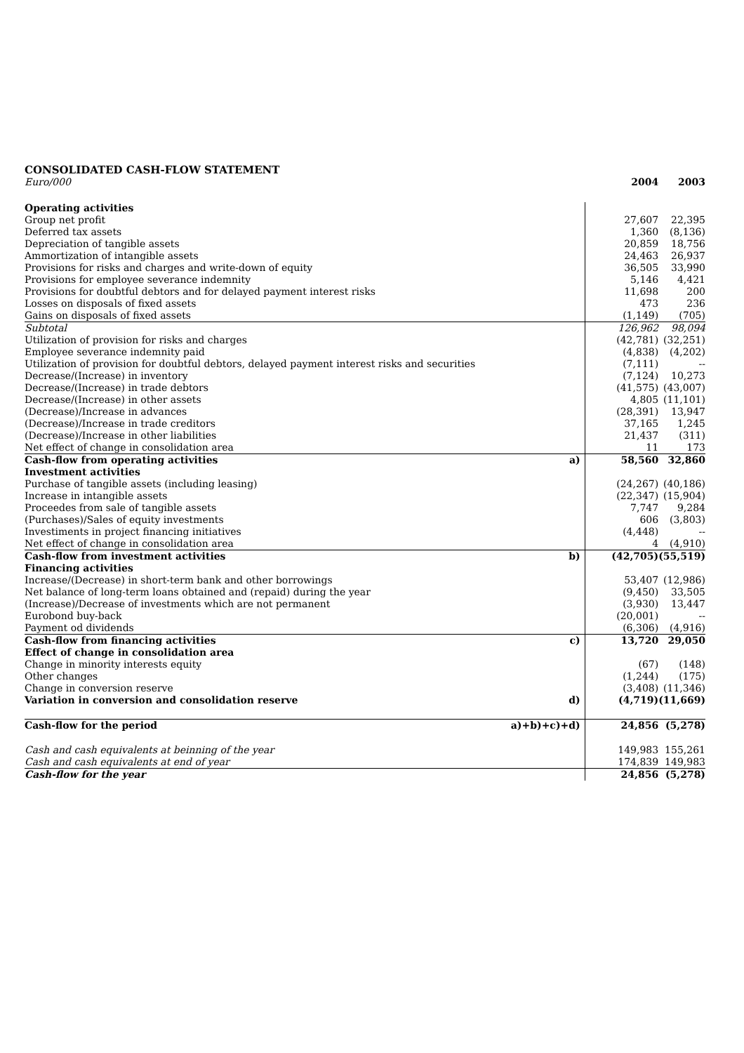CONSOLIDATED CASH-FLOW STATEMENT
| Euro/000 | | 2004 | 2003 |
| Operating activities | | | |
| Group net profit | | 27,607 | 22,395 |
| Deferred tax assets | | 1,360 | (8,136) |
| Depreciation of tangible assets | | 20,859 | 18,756 |
| Ammortization of intangible assets | | 24,463 | 26,937 |
| Provisions for risks and charges and write-down of equity | | 36,505 | 33,990 |
| Provisions for employee severance indemnity | | 5,146 | 4,421 |
| Provisions for doubtful debtors and for delayed payment interest risks | | 11,698 | 200 |
| Losses on disposals of fixed assets | | 473 | 236 |
| Gains on disposals of fixed assets | | (1,149) | (705) |
| Subtotal | | 126,962 | 98,094 |
| Utilization of provision for risks and charges | | (42,781) | (32,251) |
| Employee severance indemnity paid | | (4,838) | (4,202) |
| Utilization of provision for doubtful debtors, delayed payment interest risks and securities | | (7,111) | -- |
| Decrease/(Increase) in inventory | | (7,124) | 10,273 |
| Decrease/(Increase) in trade debtors | | (41,575) | (43,007) |
| Decrease/(Increase) in other assets | | 4,805 | (11,101) |
| (Decrease)/Increase in advances | | (28,391) | 13,947 |
| (Decrease)/Increase in trade creditors | | 37,165 | 1,245 |
| (Decrease)/Increase in other liabilities | | 21,437 | (311) |
| Net effect of change in consolidation area | | 11 | 173 |
| Cash-flow from operating activities | a) | 58,560 | 32,860 |
| Investment activities | | | |
| Purchase of tangible assets (including leasing) | | (24,267) | (40,186) |
| Increase in intangible assets | | (22,347) | (15,904) |
| Proceedes from sale of tangible assets | | 7,747 | 9,284 |
| (Purchases)/Sales of equity investments | | 606 | (3,803) |
| Investiments in project financing initiatives | | (4,448) | -- |
| Net effect of change in consolidation area | | 4 | (4,910) |
| Cash-flow from investment activities | b) | (42,705) | (55,519) |
| Financing activities | | | |
| Increase/(Decrease) in short-term bank and other borrowings | | 53,407 | (12,986) |
| Net balance of long-term loans obtained and (repaid) during the year | | (9,450) | 33,505 |
| (Increase)/Decrease of investments which are not permanent | | (3,930) | 13,447 |
| Eurobond buy-back | | (20,001) | -- |
| Payment od dividends | | (6,306) | (4,916) |
| Cash-flow from financing activities | c) | 13,720 | 29,050 |
| Effect of change in consolidation area | | | |
| Change in minority interests equity | | (67) | (148) |
| Other changes | | (1,244) | (175) |
| Change in conversion reserve | | (3,408) | (11,346) |
| Variation in conversion and consolidation reserve | d) | (4,719) | (11,669) |
| Cash-flow for the period | a)+b)+c)+d) | 24,856 | (5,278) |
| Cash and cash equivalents at beinning of the year | | 149,983 | 155,261 |
| Cash and cash equivalents at end of year | | 174,839 | 149,983 |
| Cash-flow for the year | | 24,856 | (5,278) |